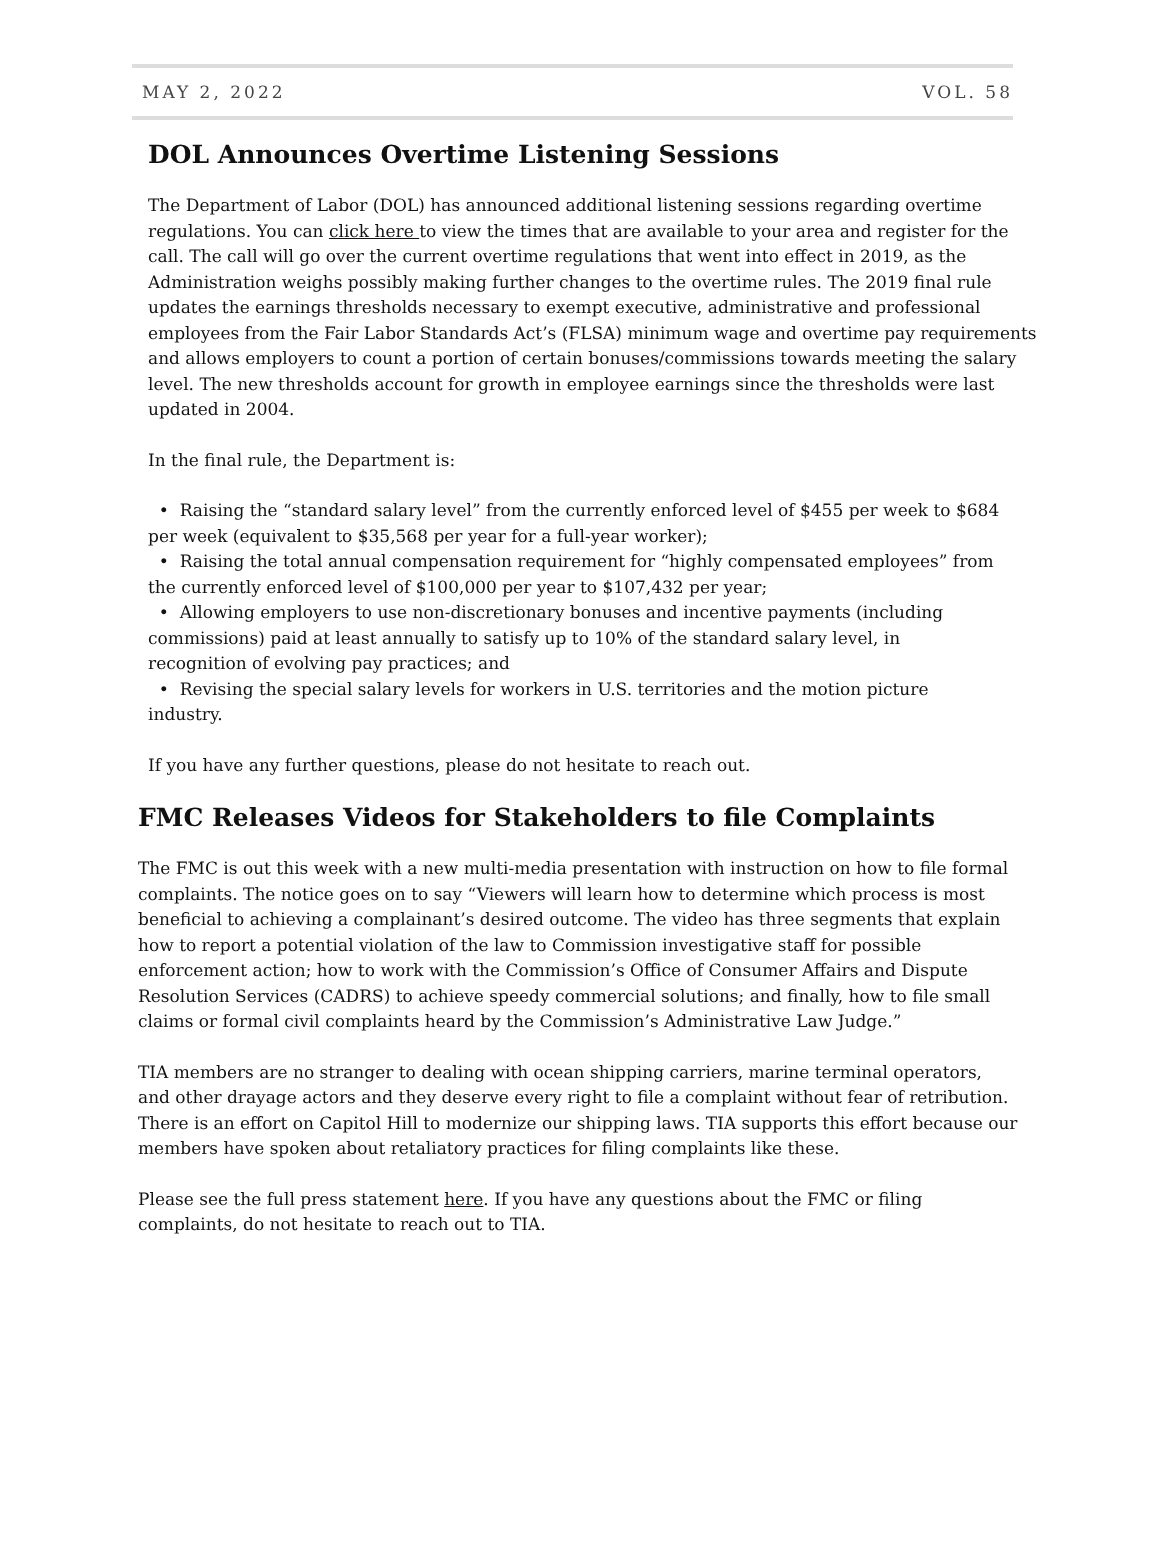MAY 2, 2022 VOL. 58
DOL Announces Overtime Listening Sessions
The Department of Labor (DOL) has announced additional listening sessions regarding overtime regulations. You can click here to view the times that are available to your area and register for the call. The call will go over the current overtime regulations that went into effect in 2019, as the Administration weighs possibly making further changes to the overtime rules. The 2019 final rule updates the earnings thresholds necessary to exempt executive, administrative and professional employees from the Fair Labor Standards Act’s (FLSA) minimum wage and overtime pay requirements and allows employers to count a portion of certain bonuses/commissions towards meeting the salary level. The new thresholds account for growth in employee earnings since the thresholds were last updated in 2004.
In the final rule, the Department is:
• Raising the “standard salary level” from the currently enforced level of $455 per week to $684
per week (equivalent to $35,568 per year for a full-year worker);
• Raising the total annual compensation requirement for “highly compensated employees” from
the currently enforced level of $100,000 per year to $107,432 per year;
• Allowing employers to use non-discretionary bonuses and incentive payments (including
commissions) paid at least annually to satisfy up to 10% of the standard salary level, in
recognition of evolving pay practices; and
• Revising the special salary levels for workers in U.S. territories and the motion picture
industry.
If you have any further questions, please do not hesitate to reach out.
FMC Releases Videos for Stakeholders to file Complaints
The FMC is out this week with a new multi-media presentation with instruction on how to file formal complaints. The notice goes on to say “Viewers will learn how to determine which process is most beneficial to achieving a complainant’s desired outcome. The video has three segments that explain how to report a potential violation of the law to Commission investigative staff for possible enforcement action; how to work with the Commission’s Office of Consumer Affairs and Dispute Resolution Services (CADRS) to achieve speedy commercial solutions; and finally, how to file small claims or formal civil complaints heard by the Commission’s Administrative Law Judge.”
TIA members are no stranger to dealing with ocean shipping carriers, marine terminal operators, and other drayage actors and they deserve every right to file a complaint without fear of retribution. There is an effort on Capitol Hill to modernize our shipping laws. TIA supports this effort because our members have spoken about retaliatory practices for filing complaints like these.
Please see the full press statement here. If you have any questions about the FMC or filing complaints, do not hesitate to reach out to TIA.